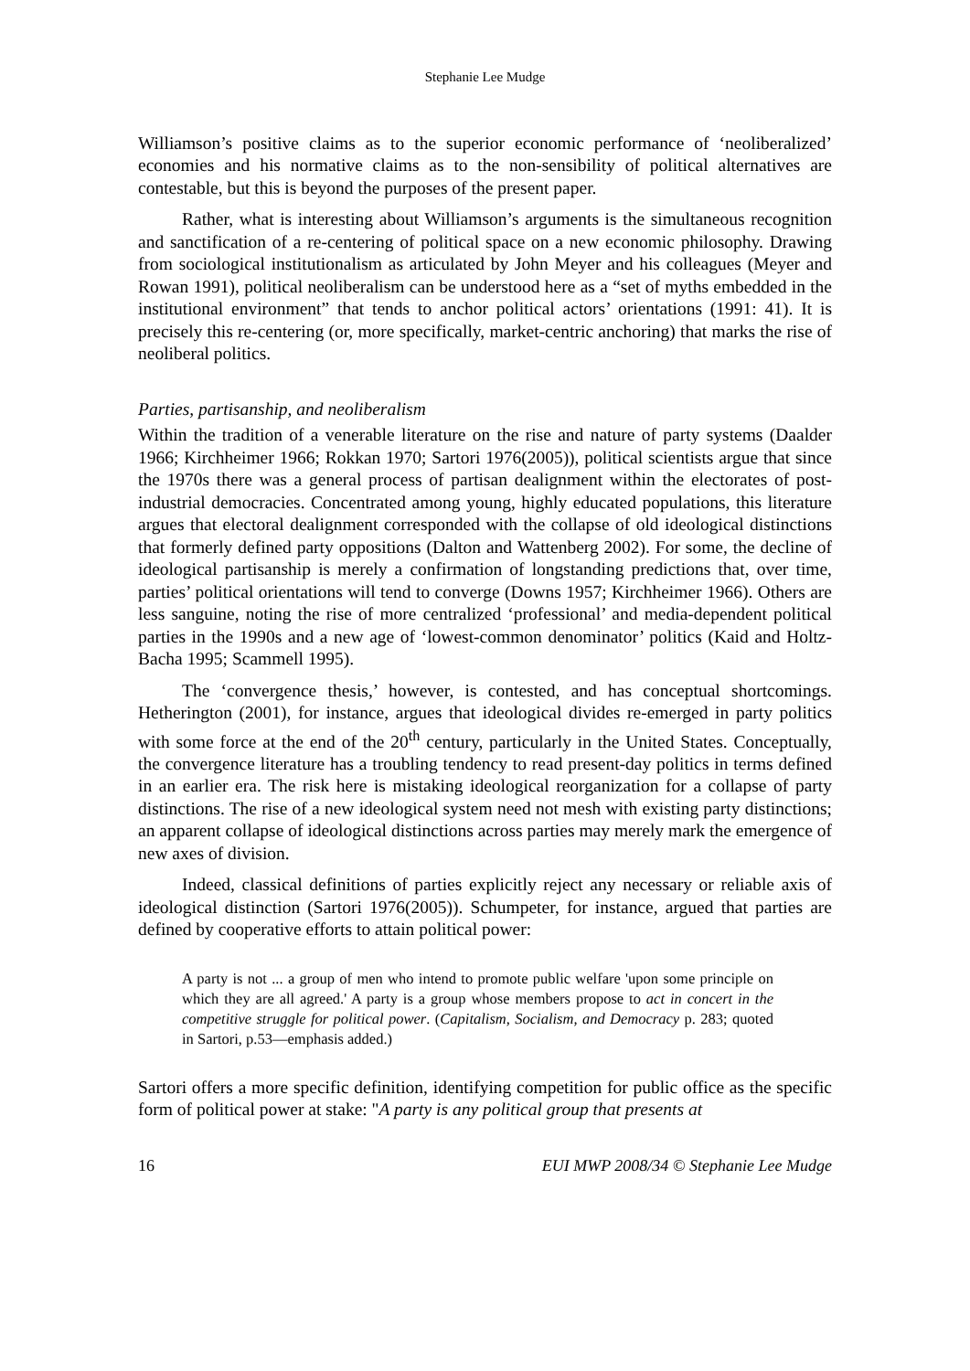Stephanie Lee Mudge
Williamson’s positive claims as to the superior economic performance of ‘neoliberalized’ economies and his normative claims as to the non-sensibility of political alternatives are contestable, but this is beyond the purposes of the present paper.
Rather, what is interesting about Williamson’s arguments is the simultaneous recognition and sanctification of a re-centering of political space on a new economic philosophy. Drawing from sociological institutionalism as articulated by John Meyer and his colleagues (Meyer and Rowan 1991), political neoliberalism can be understood here as a “set of myths embedded in the institutional environment” that tends to anchor political actors’ orientations (1991: 41). It is precisely this re-centering (or, more specifically, market-centric anchoring) that marks the rise of neoliberal politics.
Parties, partisanship, and neoliberalism
Within the tradition of a venerable literature on the rise and nature of party systems (Daalder 1966; Kirchheimer 1966; Rokkan 1970; Sartori 1976(2005)), political scientists argue that since the 1970s there was a general process of partisan dealignment within the electorates of post-industrial democracies. Concentrated among young, highly educated populations, this literature argues that electoral dealignment corresponded with the collapse of old ideological distinctions that formerly defined party oppositions (Dalton and Wattenberg 2002). For some, the decline of ideological partisanship is merely a confirmation of longstanding predictions that, over time, parties’ political orientations will tend to converge (Downs 1957; Kirchheimer 1966). Others are less sanguine, noting the rise of more centralized ‘professional’ and media-dependent political parties in the 1990s and a new age of ‘lowest-common denominator’ politics (Kaid and Holtz-Bacha 1995; Scammell 1995).
The ‘convergence thesis,’ however, is contested, and has conceptual shortcomings. Hetherington (2001), for instance, argues that ideological divides re-emerged in party politics with some force at the end of the 20<sup>th</sup> century, particularly in the United States. Conceptually, the convergence literature has a troubling tendency to read present-day politics in terms defined in an earlier era. The risk here is mistaking ideological reorganization for a collapse of party distinctions. The rise of a new ideological system need not mesh with existing party distinctions; an apparent collapse of ideological distinctions across parties may merely mark the emergence of new axes of division.
Indeed, classical definitions of parties explicitly reject any necessary or reliable axis of ideological distinction (Sartori 1976(2005)). Schumpeter, for instance, argued that parties are defined by cooperative efforts to attain political power:
A party is not ... a group of men who intend to promote public welfare 'upon some principle on which they are all agreed.' A party is a group whose members propose to act in concert in the competitive struggle for political power. (Capitalism, Socialism, and Democracy p. 283; quoted in Sartori, p.53—emphasis added.)
Sartori offers a more specific definition, identifying competition for public office as the specific form of political power at stake: "A party is any political group that presents at
16 EUI MWP 2008/34 © Stephanie Lee Mudge